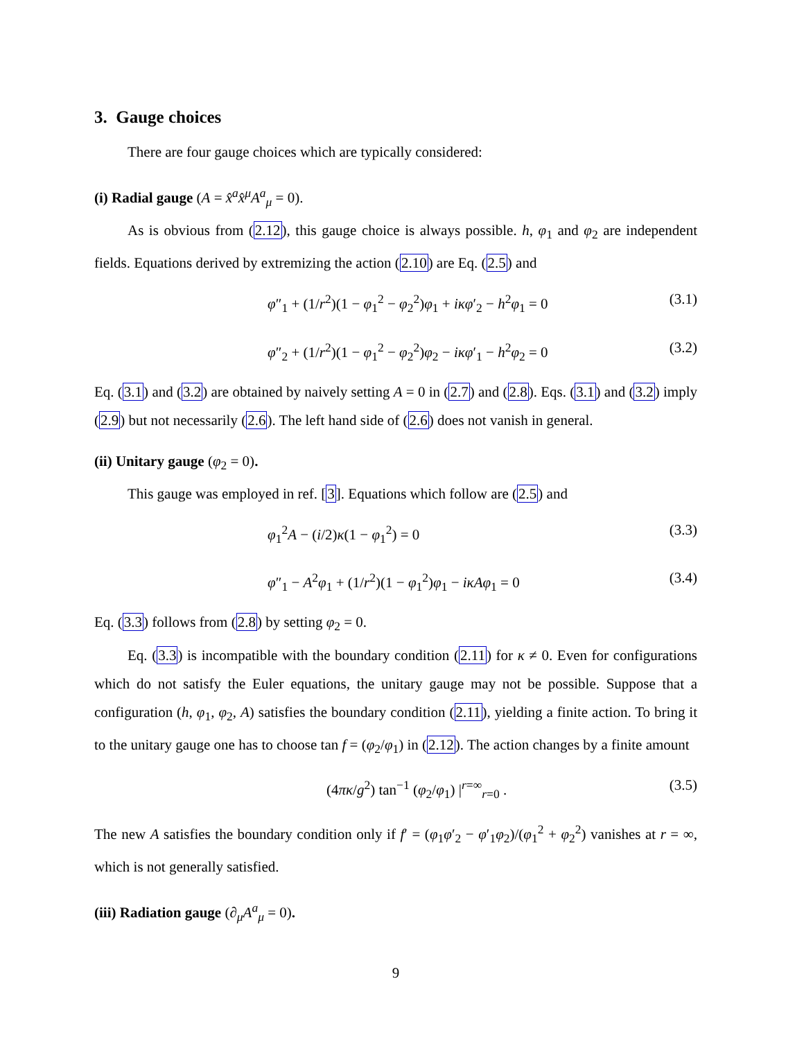3. Gauge choices
There are four gauge choices which are typically considered:
(i) Radial gauge (A = x̂<sup>a</sup>x̂<sup>μ</sup>A<sup>a</sup><sub>μ</sub> = 0).
As is obvious from (2.12), this gauge choice is always possible. h, φ<sub>1</sub> and φ<sub>2</sub> are independent fields. Equations derived by extremizing the action (2.10) are Eq. (2.5) and
φ″<sub>1</sub> + (1/r<sup>2</sup>)(1 − φ<sub>1</sub><sup>2</sup> − φ<sub>2</sub><sup>2</sup>)φ<sub>1</sub> + iκφ′<sub>2</sub> − h<sup>2</sup>φ<sub>1</sub> = 0 (3.1)
φ″<sub>2</sub> + (1/r<sup>2</sup>)(1 − φ<sub>1</sub><sup>2</sup> − φ<sub>2</sub><sup>2</sup>)φ<sub>2</sub> − iκφ′<sub>1</sub> − h<sup>2</sup>φ<sub>2</sub> = 0 (3.2)
Eq. (3.1) and (3.2) are obtained by naively setting A = 0 in (2.7) and (2.8). Eqs. (3.1) and (3.2) imply (2.9) but not necessarily (2.6). The left hand side of (2.6) does not vanish in general.
(ii) Unitary gauge (φ<sub>2</sub> = 0).
This gauge was employed in ref. [3]. Equations which follow are (2.5) and
φ<sub>1</sub><sup>2</sup>A − (i/2)κ(1 − φ<sub>1</sub><sup>2</sup>) = 0 (3.3)
φ″<sub>1</sub> − A<sup>2</sup>φ<sub>1</sub> + (1/r<sup>2</sup>)(1 − φ<sub>1</sub><sup>2</sup>)φ<sub>1</sub> − iκAφ<sub>1</sub> = 0 (3.4)
Eq. (3.3) follows from (2.8) by setting φ<sub>2</sub> = 0.
Eq. (3.3) is incompatible with the boundary condition (2.11) for κ ≠ 0. Even for configurations which do not satisfy the Euler equations, the unitary gauge may not be possible. Suppose that a configuration (h, φ<sub>1</sub>, φ<sub>2</sub>, A) satisfies the boundary condition (2.11), yielding a finite action. To bring it to the unitary gauge one has to choose tan f = (φ<sub>2</sub>/φ<sub>1</sub>) in (2.12). The action changes by a finite amount
(4πκ/g<sup>2</sup>) tan<sup>−1</sup> (φ<sub>2</sub>/φ<sub>1</sub>) |<sup>r=∞</sup><sub>r=0</sub> . (3.5)
The new A satisfies the boundary condition only if f′ = (φ<sub>1</sub>φ′<sub>2</sub> − φ′<sub>1</sub>φ<sub>2</sub>)/(φ<sub>1</sub><sup>2</sup> + φ<sub>2</sub><sup>2</sup>) vanishes at r = ∞, which is not generally satisfied.
(iii) Radiation gauge (∂<sub>μ</sub>A<sup>a</sup><sub>μ</sub> = 0).
9